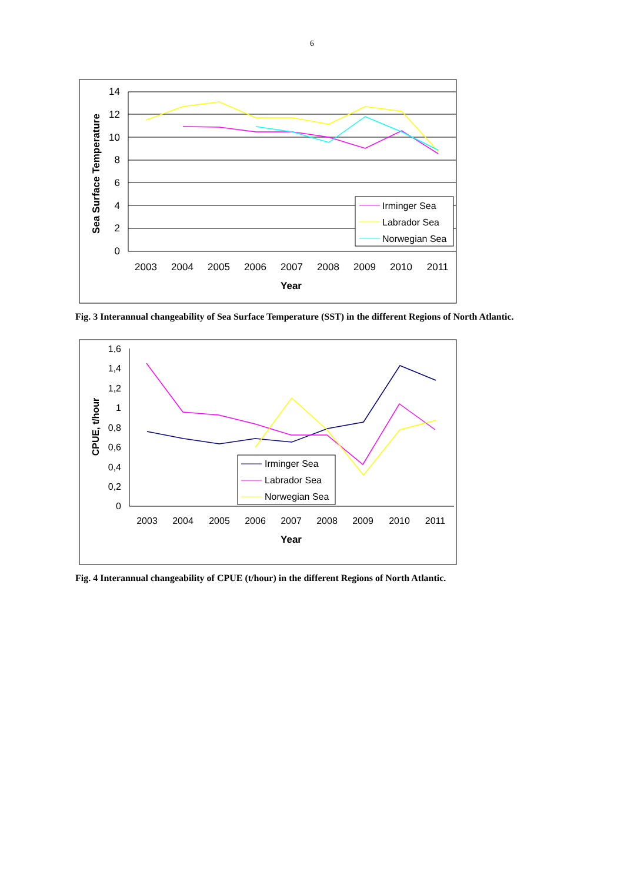6
14
12
10
8
6
4
2
0
2003
2004
2005
2006
2007
2008
2009
2010
2011
Year
Sea Surface Temperature
Irminger Sea
Labrador Sea
Norwegian Sea
Fig. 3 Interannual changeability of Sea Surface Temperature (SST) in the different Regions of North Atlantic.
1,6
1,4
1,2
1
0,8
0,6
0,4
0,2
0
2003
2004
2005
2006
2007
2008
2009
2010
2011
Year
CPUE, t/hour
Irminger Sea
Labrador Sea
Norwegian Sea
Fig. 4 Interannual changeability of CPUE (t/hour) in the different Regions of North Atlantic.